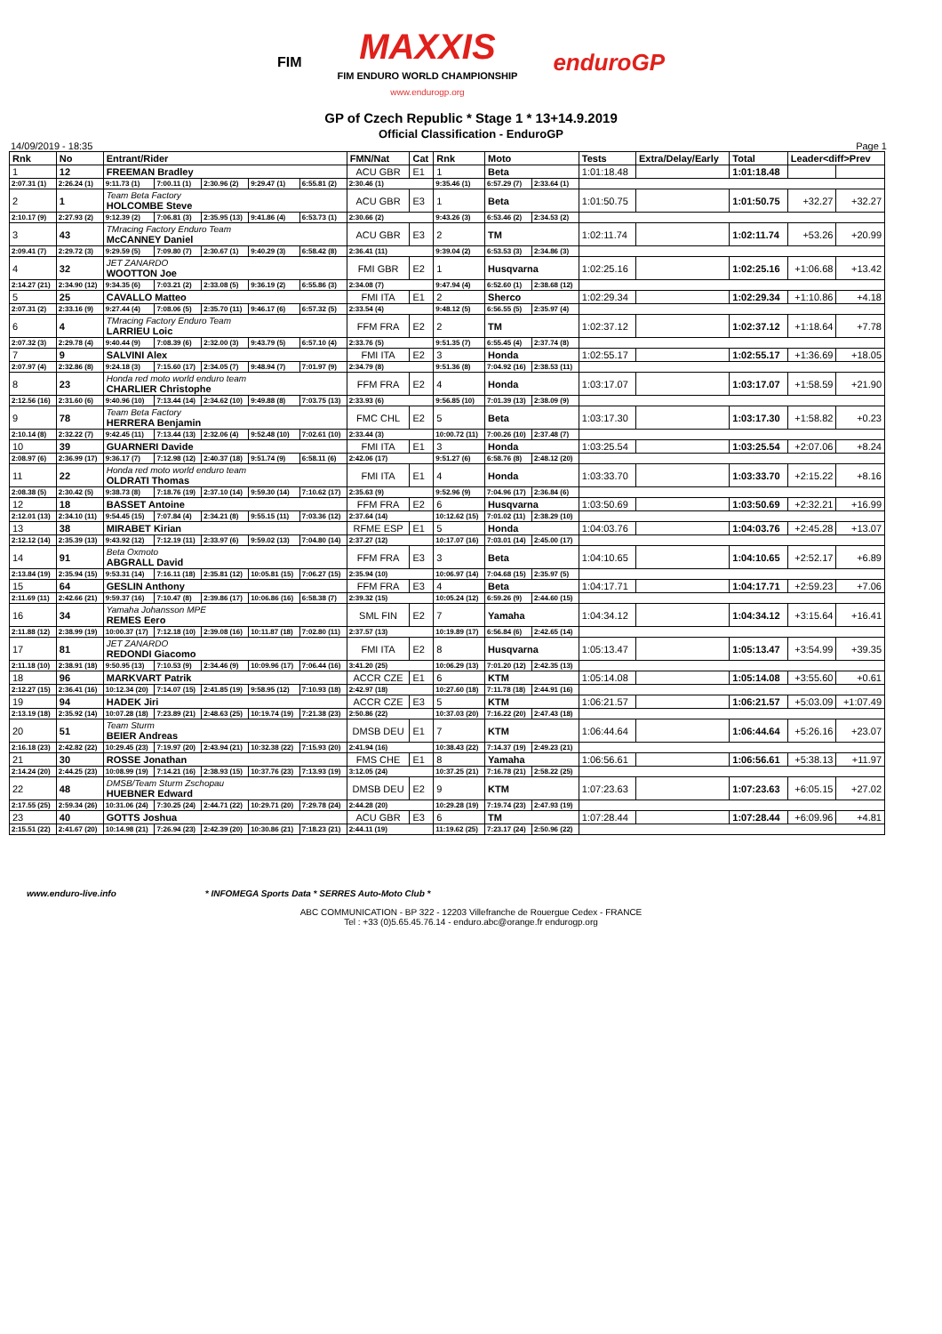FIM MAXXIS
FIM ENDURO WORLD CHAMPIONSHIP
www.endurogp.org enduroGP
GP of Czech Republic * Stage 1 * 13+14.9.2019
Official Classification - EnduroGP
14/09/2019 - 18:35 Page 1
| Rnk | No | Entrant/Rider | | | | | FMN/Nat | Cat | Rnk | Moto | | Tests | Extra/Delay/Early | Total | Leader<diff>Prev | |
| --- | --- | --- | --- | --- | --- | --- | --- | --- | --- | --- | --- | --- | --- | --- | --- | --- |
| 1 | 12 | FREEMAN Bradley | | | | | ACU GBR | E1 | 1 | Beta | | 1:01:18.48 | | 1:01:18.48 | | |
| 2:07.31 (1) | 2:26.24 (1) | 9:11.73 (1) | 7:00.11 (1) | 2:30.96 (2) | 9:29.47 (1) | 6:55.81 (2) | 2:30.46 (1) | | 9:35.46 (1) | 6:57.29 (7) | 2:33.64 (1) | | | | | |
| 2 | 1 | Team Beta Factory HOLCOMBE Steve | | | | | ACU GBR | E3 | 1 | Beta | | 1:01:50.75 | | 1:01:50.75 | +32.27 | +32.27 |
| 2:10.17 (9) | 2:27.93 (2) | 9:12.39 (2) | 7:06.81 (3) | 2:35.95 (13) | 9:41.86 (4) | 6:53.73 (1) | 2:30.66 (2) | | 9:43.26 (3) | 6:53.46 (2) | 2:34.53 (2) | | | | | |
| 3 | 43 | TMracing Factory Enduro Team McCANNEY Daniel | | | | | ACU GBR | E3 | 2 | TM | | 1:02:11.74 | | 1:02:11.74 | +53.26 | +20.99 |
| 2:09.41 (7) | 2:29.72 (3) | 9:29.59 (5) | 7:09.80 (7) | 2:30.67 (1) | 9:40.29 (3) | 6:58.42 (8) | 2:36.41 (11) | | 9:39.04 (2) | 6:53.53 (3) | 2:34.86 (3) | | | | | |
| 4 | 32 | JET ZANARDO WOOTTON Joe | | | | | FMI GBR | E2 | 1 | Husqvarna | | 1:02:25.16 | | 1:02:25.16 | +1:06.68 | +13.42 |
| 2:14.27 (21) | 2:34.90 (12) | 9:34.35 (6) | 7:03.21 (2) | 2:33.08 (5) | 9:36.19 (2) | 6:55.86 (3) | 2:34.08 (7) | | 9:47.94 (4) | 6:52.60 (1) | 2:38.68 (12) | | | | | |
| 5 | 25 | CAVALLO Matteo | | | | | FMI ITA | E1 | 2 | Sherco | | 1:02:29.34 | | 1:02:29.34 | +1:10.86 | +4.18 |
| 2:07.31 (2) | 2:33.16 (9) | 9:27.44 (4) | 7:08.06 (5) | 2:35.70 (11) | 9:46.17 (6) | 6:57.32 (5) | 2:33.54 (4) | | 9:48.12 (5) | 6:56.55 (5) | 2:35.97 (4) | | | | | |
| 6 | 4 | TMracing Factory Enduro Team LARRIEU Loic | | | | | FFM FRA | E2 | 2 | TM | | 1:02:37.12 | | 1:02:37.12 | +1:18.64 | +7.78 |
| 2:07.32 (3) | 2:29.78 (4) | 9:40.44 (9) | 7:08.39 (6) | 2:32.00 (3) | 9:43.79 (5) | 6:57.10 (4) | 2:33.76 (5) | | 9:51.35 (7) | 6:55.45 (4) | 2:37.74 (8) | | | | | |
| 7 | 9 | SALVINI Alex | | | | | FMI ITA | E2 | 3 | Honda | | 1:02:55.17 | | 1:02:55.17 | +1:36.69 | +18.05 |
| 2:07.97 (4) | 2:32.86 (8) | 9:24.18 (3) | 7:15.60 (17) | 2:34.05 (7) | 9:48.94 (7) | 7:01.97 (9) | 2:34.79 (8) | | 9:51.36 (8) | 7:04.92 (16) | 2:38.53 (11) | | | | | |
| 8 | 23 | Honda red moto world enduro team CHARLIER Christophe | | | | | FFM FRA | E2 | 4 | Honda | | 1:03:17.07 | | 1:03:17.07 | +1:58.59 | +21.90 |
| 2:12.56 (16) | 2:31.60 (6) | 9:40.96 (10) | 7:13.44 (14) | 2:34.62 (10) | 9:49.88 (8) | 7:03.75 (13) | 2:33.93 (6) | | 9:56.85 (10) | 7:01.39 (13) | 2:38.09 (9) | | | | | |
| 9 | 78 | Team Beta Factory HERRERA Benjamin | | | | | FMC CHL | E2 | 5 | Beta | | 1:03:17.30 | | 1:03:17.30 | +1:58.82 | +0.23 |
| 2:10.14 (8) | 2:32.22 (7) | 9:42.45 (11) | 7:13.44 (13) | 2:32.06 (4) | 9:52.48 (10) | 7:02.61 (10) | 2:33.44 (3) | | 10:00.72 (11) | 7:00.26 (10) | 2:37.48 (7) | | | | | |
| 10 | 39 | GUARNERI Davide | | | | | FMI ITA | E1 | 3 | Honda | | 1:03:25.54 | | 1:03:25.54 | +2:07.06 | +8.24 |
| 2:08.97 (6) | 2:36.99 (17) | 9:36.17 (7) | 7:12.98 (12) | 2:40.37 (18) | 9:51.74 (9) | 6:58.11 (6) | 2:42.06 (17) | | 9:51.27 (6) | 6:58.76 (8) | 2:48.12 (20) | | | | | |
| 11 | 22 | Honda red moto world enduro team OLDRATI Thomas | | | | | FMI ITA | E1 | 4 | Honda | | 1:03:33.70 | | 1:03:33.70 | +2:15.22 | +8.16 |
| 2:08.38 (5) | 2:30.42 (5) | 9:38.73 (8) | 7:18.76 (19) | 2:37.10 (14) | 9:59.30 (14) | 7:10.62 (17) | 2:35.63 (9) | | 9:52.96 (9) | 7:04.96 (17) | 2:36.84 (6) | | | | | |
| 12 | 18 | BASSET Antoine | | | | | FFM FRA | E2 | 6 | Husqvarna | | 1:03:50.69 | | 1:03:50.69 | +2:32.21 | +16.99 |
| 2:12.01 (13) | 2:34.10 (11) | 9:54.45 (15) | 7:07.84 (4) | 2:34.21 (8) | 9:55.15 (11) | 7:03.36 (12) | 2:37.64 (14) | | 10:12.62 (15) | 7:01.02 (11) | 2:38.29 (10) | | | | | |
| 13 | 38 | MIRABET Kirian | | | | | RFME ESP | E1 | 5 | Honda | | 1:04:03.76 | | 1:04:03.76 | +2:45.28 | +13.07 |
| 2:12.12 (14) | 2:35.39 (13) | 9:43.92 (12) | 7:12.19 (11) | 2:33.97 (6) | 9:59.02 (13) | 7:04.80 (14) | 2:37.27 (12) | | 10:17.07 (16) | 7:03.01 (14) | 2:45.00 (17) | | | | | |
| 14 | 91 | Beta Oxmoto ABGRALL David | | | | | FFM FRA | E3 | 3 | Beta | | 1:04:10.65 | | 1:04:10.65 | +2:52.17 | +6.89 |
| 2:13.84 (19) | 2:35.94 (15) | 9:53.31 (14) | 7:16.11 (18) | 2:35.81 (12) | 10:05.81 (15) | 7:06.27 (15) | 2:35.94 (10) | | 10:06.97 (14) | 7:04.68 (15) | 2:35.97 (5) | | | | | |
| 15 | 64 | GESLIN Anthony | | | | | FFM FRA | E3 | 4 | Beta | | 1:04:17.71 | | 1:04:17.71 | +2:59.23 | +7.06 |
| 2:11.69 (11) | 2:42.66 (21) | 9:59.37 (16) | 7:10.47 (8) | 2:39.86 (17) | 10:06.86 (16) | 6:58.38 (7) | 2:39.32 (15) | | 10:05.24 (12) | 6:59.26 (9) | 2:44.60 (15) | | | | | |
| 16 | 34 | Yamaha Johansson MPE REMES Eero | | | | | SML FIN | E2 | 7 | Yamaha | | 1:04:34.12 | | 1:04:34.12 | +3:15.64 | +16.41 |
| 2:11.88 (12) | 2:38.99 (19) | 10:00.37 (17) | 7:12.18 (10) | 2:39.08 (16) | 10:11.87 (18) | 7:02.80 (11) | 2:37.57 (13) | | 10:19.89 (17) | 6:56.84 (6) | 2:42.65 (14) | | | | | |
| 17 | 81 | JET ZANARDO REDONDI Giacomo | | | | | FMI ITA | E2 | 8 | Husqvarna | | 1:05:13.47 | | 1:05:13.47 | +3:54.99 | +39.35 |
| 2:11.18 (10) | 2:38.91 (18) | 9:50.95 (13) | 7:10.53 (9) | 2:34.46 (9) | 10:09.96 (17) | 7:06.44 (16) | 3:41.20 (25) | | 10:06.29 (13) | 7:01.20 (12) | 2:42.35 (13) | | | | | |
| 18 | 96 | MARKVART Patrik | | | | | ACCR CZE | E1 | 6 | KTM | | 1:05:14.08 | | 1:05:14.08 | +3:55.60 | +0.61 |
| 2:12.27 (15) | 2:36.41 (16) | 10:12.34 (20) | 7:14.07 (15) | 2:41.85 (19) | 9:58.95 (12) | 7:10.93 (18) | 2:42.97 (18) | | 10:27.60 (18) | 7:11.78 (18) | 2:44.91 (16) | | | | | |
| 19 | 94 | HADEK Jiri | | | | | ACCR CZE | E3 | 5 | KTM | | 1:06:21.57 | | 1:06:21.57 | +5:03.09 | +1:07.49 |
| 2:13.19 (18) | 2:35.92 (14) | 10:07.28 (18) | 7:23.89 (21) | 2:48.63 (25) | 10:19.74 (19) | 7:21.38 (23) | 2:50.86 (22) | | 10:37.03 (20) | 7:16.22 (20) | 2:47.43 (18) | | | | | |
| 20 | 51 | Team Sturm BEIER Andreas | | | | | DMSB DEU | E1 | 7 | KTM | | 1:06:44.64 | | 1:06:44.64 | +5:26.16 | +23.07 |
| 2:16.18 (23) | 2:42.82 (22) | 10:29.45 (23) | 7:19.97 (20) | 2:43.94 (21) | 10:32.38 (22) | 7:15.93 (20) | 2:41.94 (16) | | 10:38.43 (22) | 7:14.37 (19) | 2:49.23 (21) | | | | | |
| 21 | 30 | ROSSE Jonathan | | | | | FMS CHE | E1 | 8 | Yamaha | | 1:06:56.61 | | 1:06:56.61 | +5:38.13 | +11.97 |
| 2:14.24 (20) | 2:44.25 (23) | 10:08.99 (19) | 7:14.21 (16) | 2:38.93 (15) | 10:37.76 (23) | 7:13.93 (19) | 3:12.05 (24) | | 10:37.25 (21) | 7:16.78 (21) | 2:58.22 (25) | | | | | |
| 22 | 48 | DMSB/Team Sturm Zschopau HUEBNER Edward | | | | | DMSB DEU | E2 | 9 | KTM | | 1:07:23.63 | | 1:07:23.63 | +6:05.15 | +27.02 |
| 2:17.55 (25) | 2:59.34 (26) | 10:31.06 (24) | 7:30.25 (24) | 2:44.71 (22) | 10:29.71 (20) | 7:29.78 (24) | 2:44.28 (20) | | 10:29.28 (19) | 7:19.74 (23) | 2:47.93 (19) | | | | | |
| 23 | 40 | GOTTS Joshua | | | | | ACU GBR | E3 | 6 | TM | | 1:07:28.44 | | 1:07:28.44 | +6:09.96 | +4.81 |
| 2:15.51 (22) | 2:41.67 (20) | 10:14.98 (21) | 7:26.94 (23) | 2:42.39 (20) | 10:30.86 (21) | 7:18.23 (21) | 2:44.11 (19) | | 11:19.62 (25) | 7:23.17 (24) | 2:50.96 (22) | | | | | |
www.enduro-live.info * INFOMEGA Sports Data * SERRES Auto-Moto Club *
ABC COMMUNICATION - BP 322 - 12203 Villefranche de Rouergue Cedex - FRANCE
Tel : +33 (0)5.65.45.76.14 - enduro.abc@orange.fr endurogp.org